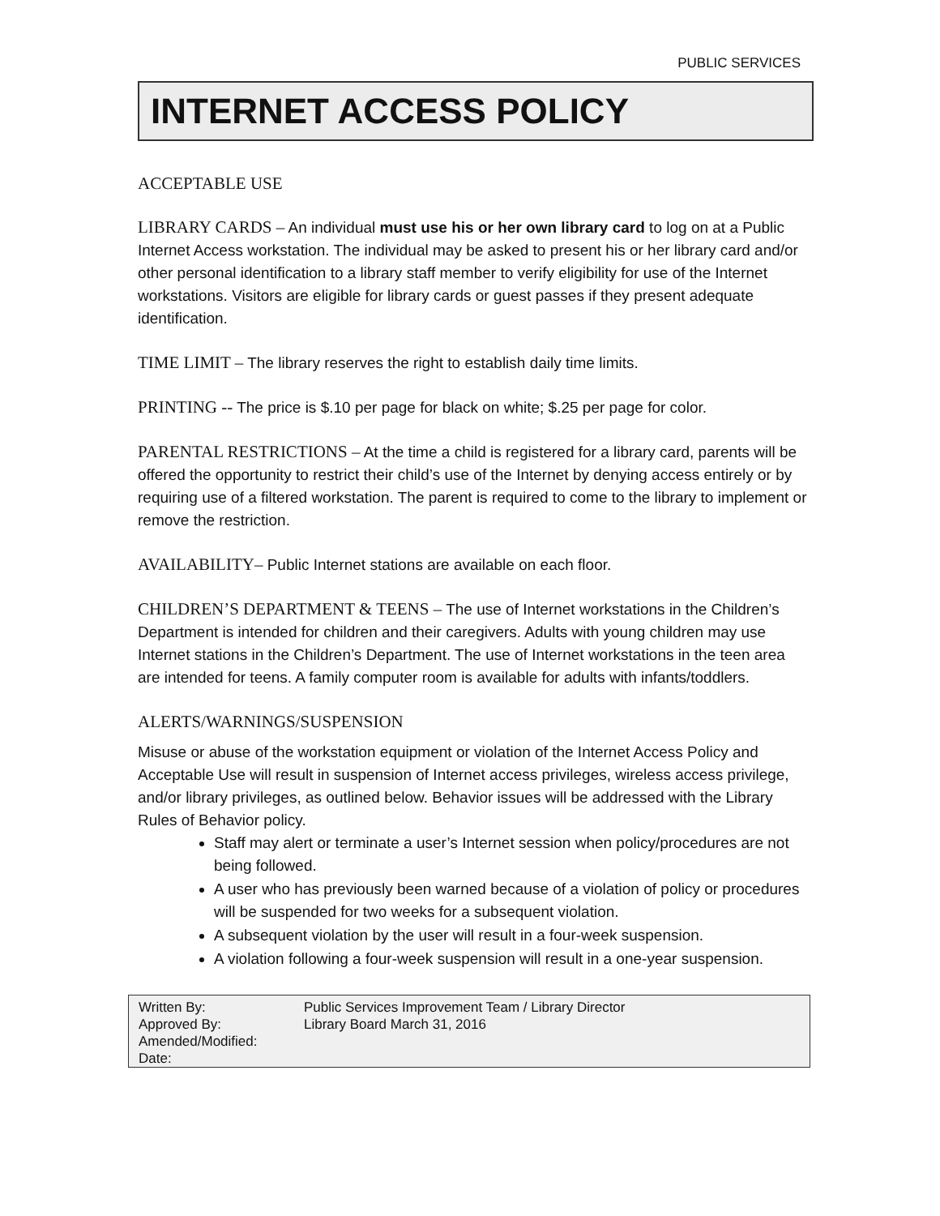PUBLIC SERVICES
INTERNET ACCESS POLICY
ACCEPTABLE USE
LIBRARY CARDS – An individual must use his or her own library card to log on at a Public Internet Access workstation. The individual may be asked to present his or her library card and/or other personal identification to a library staff member to verify eligibility for use of the Internet workstations. Visitors are eligible for library cards or guest passes if they present adequate identification.
TIME LIMIT – The library reserves the right to establish daily time limits.
PRINTING -- The price is $.10 per page for black on white; $.25 per page for color.
PARENTAL RESTRICTIONS – At the time a child is registered for a library card, parents will be offered the opportunity to restrict their child’s use of the Internet by denying access entirely or by requiring use of a filtered workstation. The parent is required to come to the library to implement or remove the restriction.
AVAILABILITY– Public Internet stations are available on each floor.
CHILDREN’S DEPARTMENT & TEENS – The use of Internet workstations in the Children’s Department is intended for children and their caregivers. Adults with young children may use Internet stations in the Children’s Department. The use of Internet workstations in the teen area are intended for teens. A family computer room is available for adults with infants/toddlers.
ALERTS/WARNINGS/SUSPENSION
Misuse or abuse of the workstation equipment or violation of the Internet Access Policy and Acceptable Use will result in suspension of Internet access privileges, wireless access privilege, and/or library privileges, as outlined below. Behavior issues will be addressed with the Library Rules of Behavior policy.
Staff may alert or terminate a user’s Internet session when policy/procedures are not being followed.
A user who has previously been warned because of a violation of policy or procedures will be suspended for two weeks for a subsequent violation.
A subsequent violation by the user will result in a four-week suspension.
A violation following a four-week suspension will result in a one-year suspension.
| Written By: | Public Services Improvement Team / Library Director |
| Approved By: | Library Board March 31, 2016 |
| Amended/Modified: | |
| Date: | |